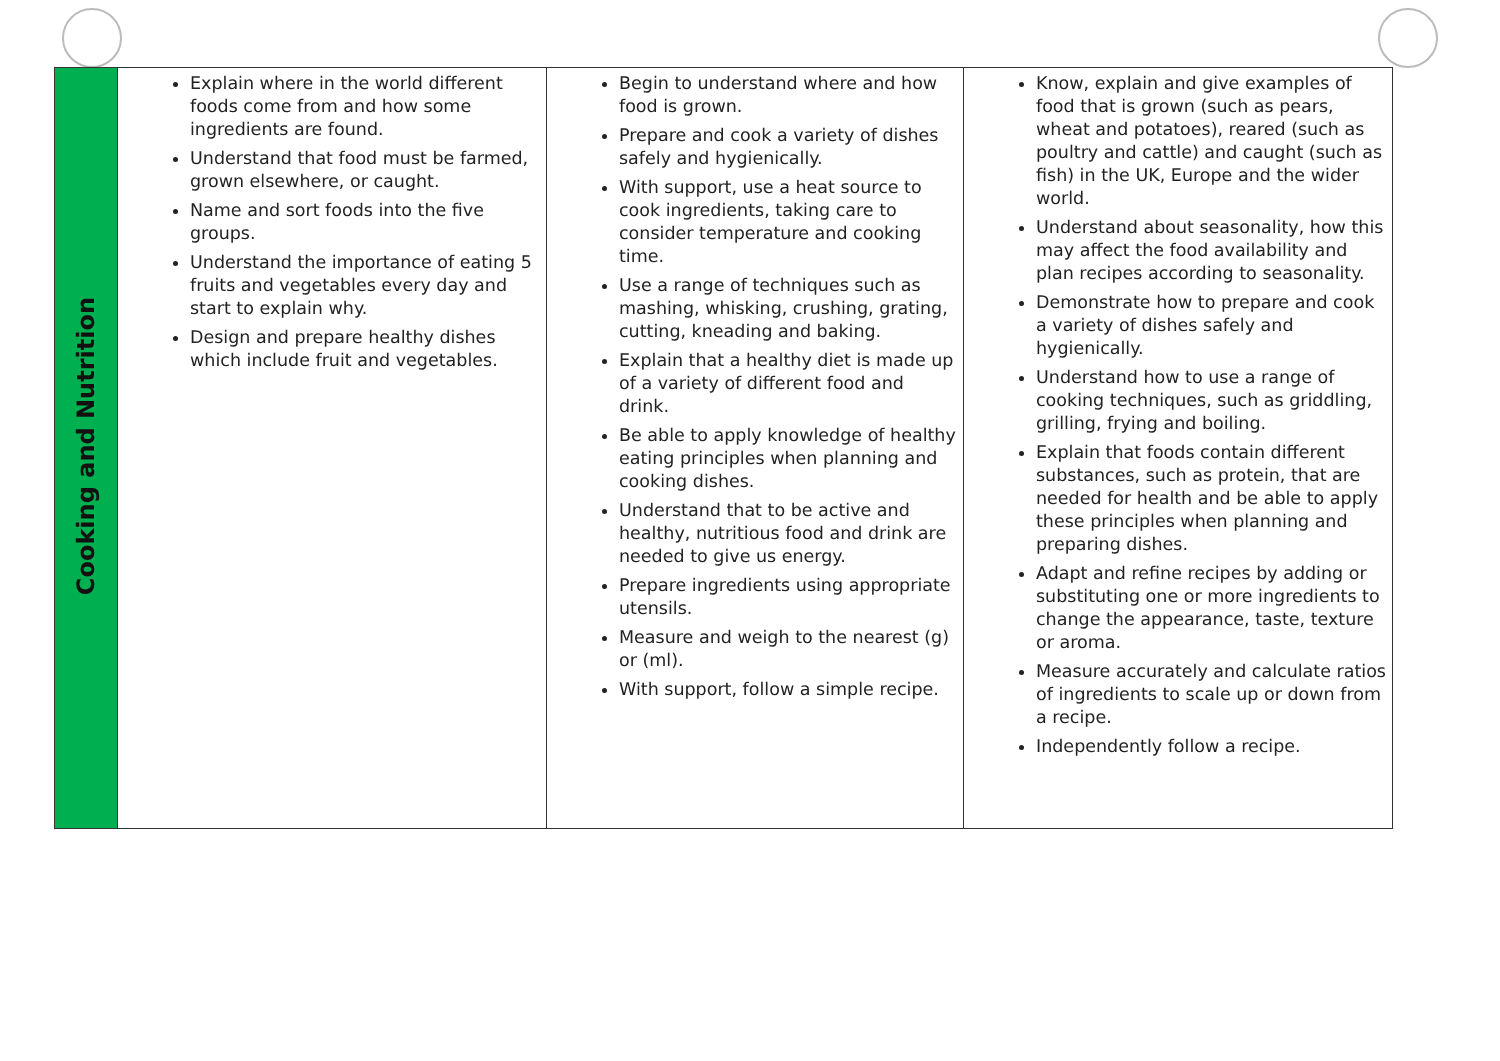| Cooking and Nutrition | Explain where in the world different foods come from and how some ingredients are found. Understand that food must be farmed, grown elsewhere, or caught. Name and sort foods into the five groups. Understand the importance of eating 5 fruits and vegetables every day and start to explain why. Design and prepare healthy dishes which include fruit and vegetables. | Begin to understand where and how food is grown. Prepare and cook a variety of dishes safely and hygienically. With support, use a heat source to cook ingredients, taking care to consider temperature and cooking time. Use a range of techniques such as mashing, whisking, crushing, grating, cutting, kneading and baking. Explain that a healthy diet is made up of a variety of different food and drink. Be able to apply knowledge of healthy eating principles when planning and cooking dishes. Understand that to be active and healthy, nutritious food and drink are needed to give us energy. Prepare ingredients using appropriate utensils. Measure and weigh to the nearest (g) or (ml). With support, follow a simple recipe. | Know, explain and give examples of food that is grown (such as pears, wheat and potatoes), reared (such as poultry and cattle) and caught (such as fish) in the UK, Europe and the wider world. Understand about seasonality, how this may affect the food availability and plan recipes according to seasonality. Demonstrate how to prepare and cook a variety of dishes safely and hygienically. Understand how to use a range of cooking techniques, such as griddling, grilling, frying and boiling. Explain that foods contain different substances, such as protein, that are needed for health and be able to apply these principles when planning and preparing dishes. Adapt and refine recipes by adding or substituting one or more ingredients to change the appearance, taste, texture or aroma. Measure accurately and calculate ratios of ingredients to scale up or down from a recipe. Independently follow a recipe. |